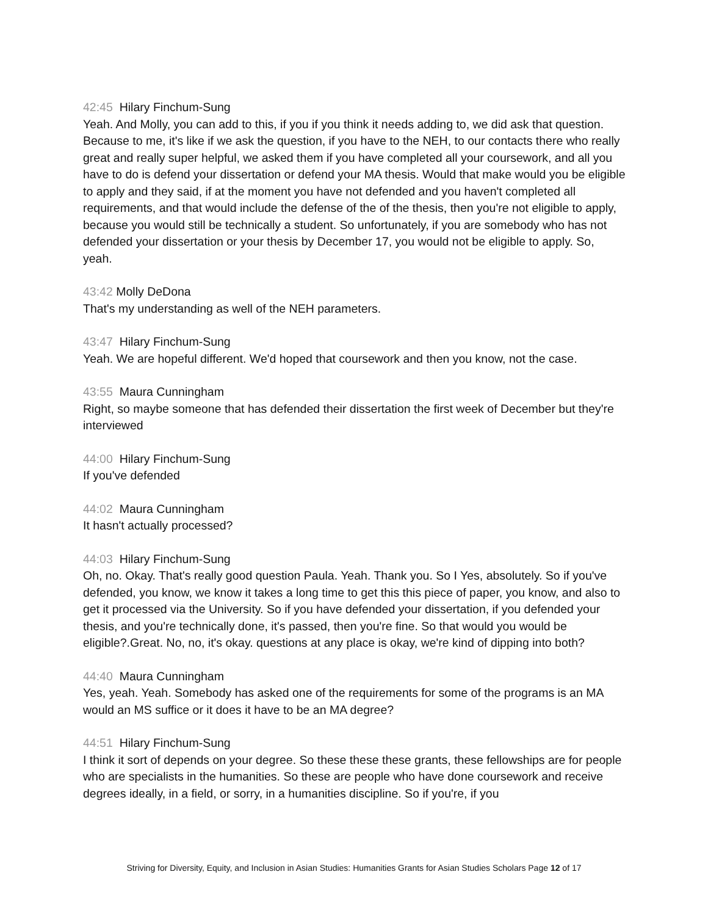42:45 Hilary Finchum-Sung
Yeah. And Molly, you can add to this, if you if you think it needs adding to, we did ask that question. Because to me, it's like if we ask the question, if you have to the NEH, to our contacts there who really great and really super helpful, we asked them if you have completed all your coursework, and all you have to do is defend your dissertation or defend your MA thesis. Would that make would you be eligible to apply and they said, if at the moment you have not defended and you haven't completed all requirements, and that would include the defense of the of the thesis, then you're not eligible to apply, because you would still be technically a student. So unfortunately, if you are somebody who has not defended your dissertation or your thesis by December 17, you would not be eligible to apply. So, yeah.
43:42 Molly DeDona
That's my understanding as well of the NEH parameters.
43:47 Hilary Finchum-Sung
Yeah. We are hopeful different. We'd hoped that coursework and then you know, not the case.
43:55 Maura Cunningham
Right, so maybe someone that has defended their dissertation the first week of December but they're interviewed
44:00 Hilary Finchum-Sung
If you've defended
44:02 Maura Cunningham
It hasn't actually processed?
44:03 Hilary Finchum-Sung
Oh, no. Okay. That's really good question Paula. Yeah. Thank you. So I Yes, absolutely. So if you've defended, you know, we know it takes a long time to get this this piece of paper, you know, and also to get it processed via the University. So if you have defended your dissertation, if you defended your thesis, and you're technically done, it's passed, then you're fine. So that would you would be eligible?.Great. No, no, it's okay. questions at any place is okay, we're kind of dipping into both?
44:40 Maura Cunningham
Yes, yeah. Yeah. Somebody has asked one of the requirements for some of the programs is an MA would an MS suffice or it does it have to be an MA degree?
44:51 Hilary Finchum-Sung
I think it sort of depends on your degree. So these these these grants, these fellowships are for people who are specialists in the humanities. So these are people who have done coursework and receive degrees ideally, in a field, or sorry, in a humanities discipline. So if you're, if you
Striving for Diversity, Equity, and Inclusion in Asian Studies: Humanities Grants for Asian Studies Scholars Page 12 of 17